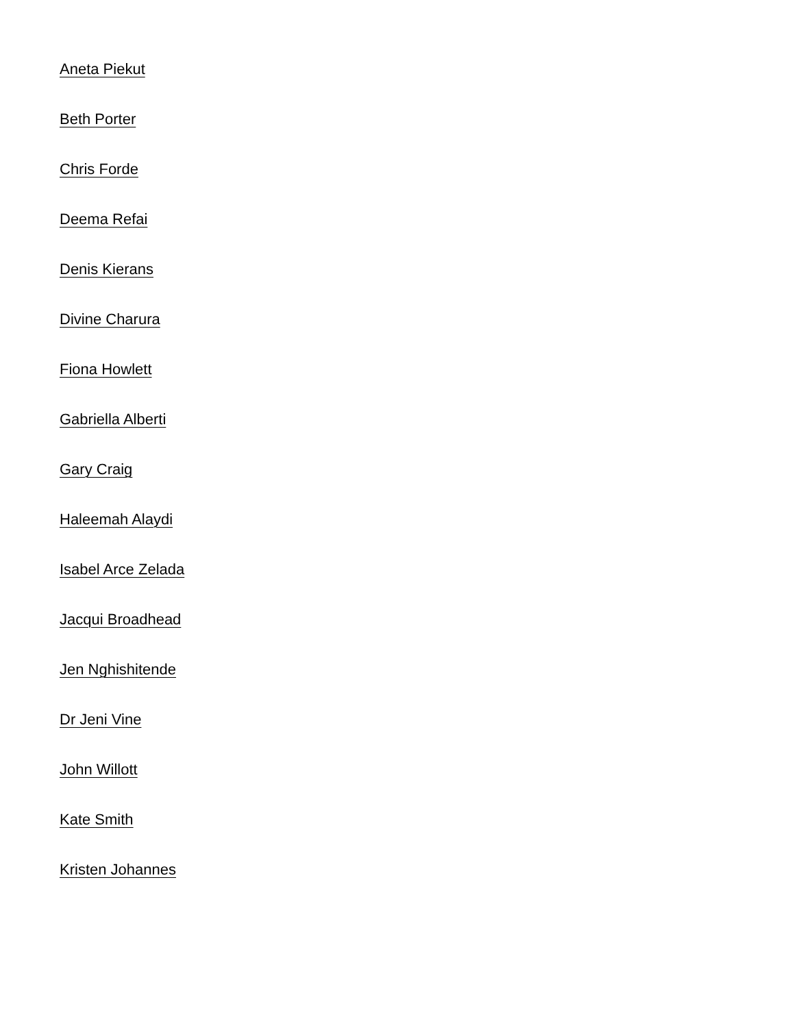Aneta Piekut
Beth Porter
Chris Forde
Deema Refai
Denis Kierans
Divine Charura
Fiona Howlett
Gabriella Alberti
Gary Craig
Haleemah Alaydi
Isabel Arce Zelada
Jacqui Broadhead
Jen Nghishitende
Dr Jeni Vine
John Willott
Kate Smith
Kristen Johannes